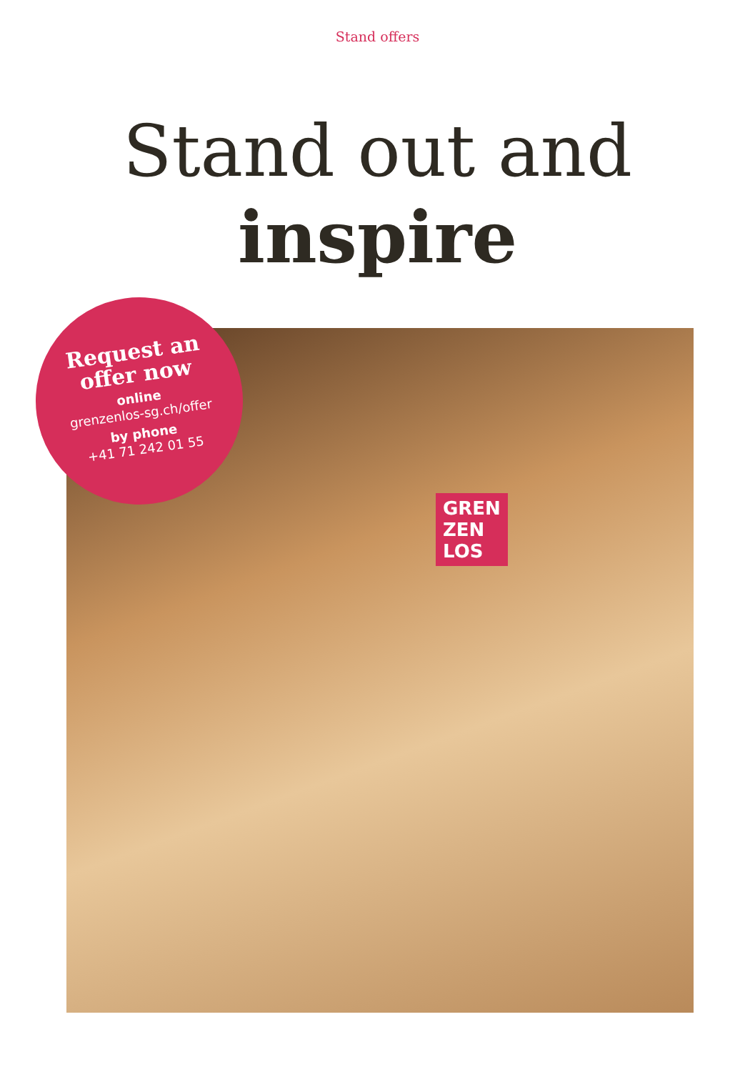Stand offers
Stand out and
inspire
GREN
ZEN
LOS
Request an
offer now
online
grenzenlos-sg.ch/offer
by phone
+41 71 242 01 55